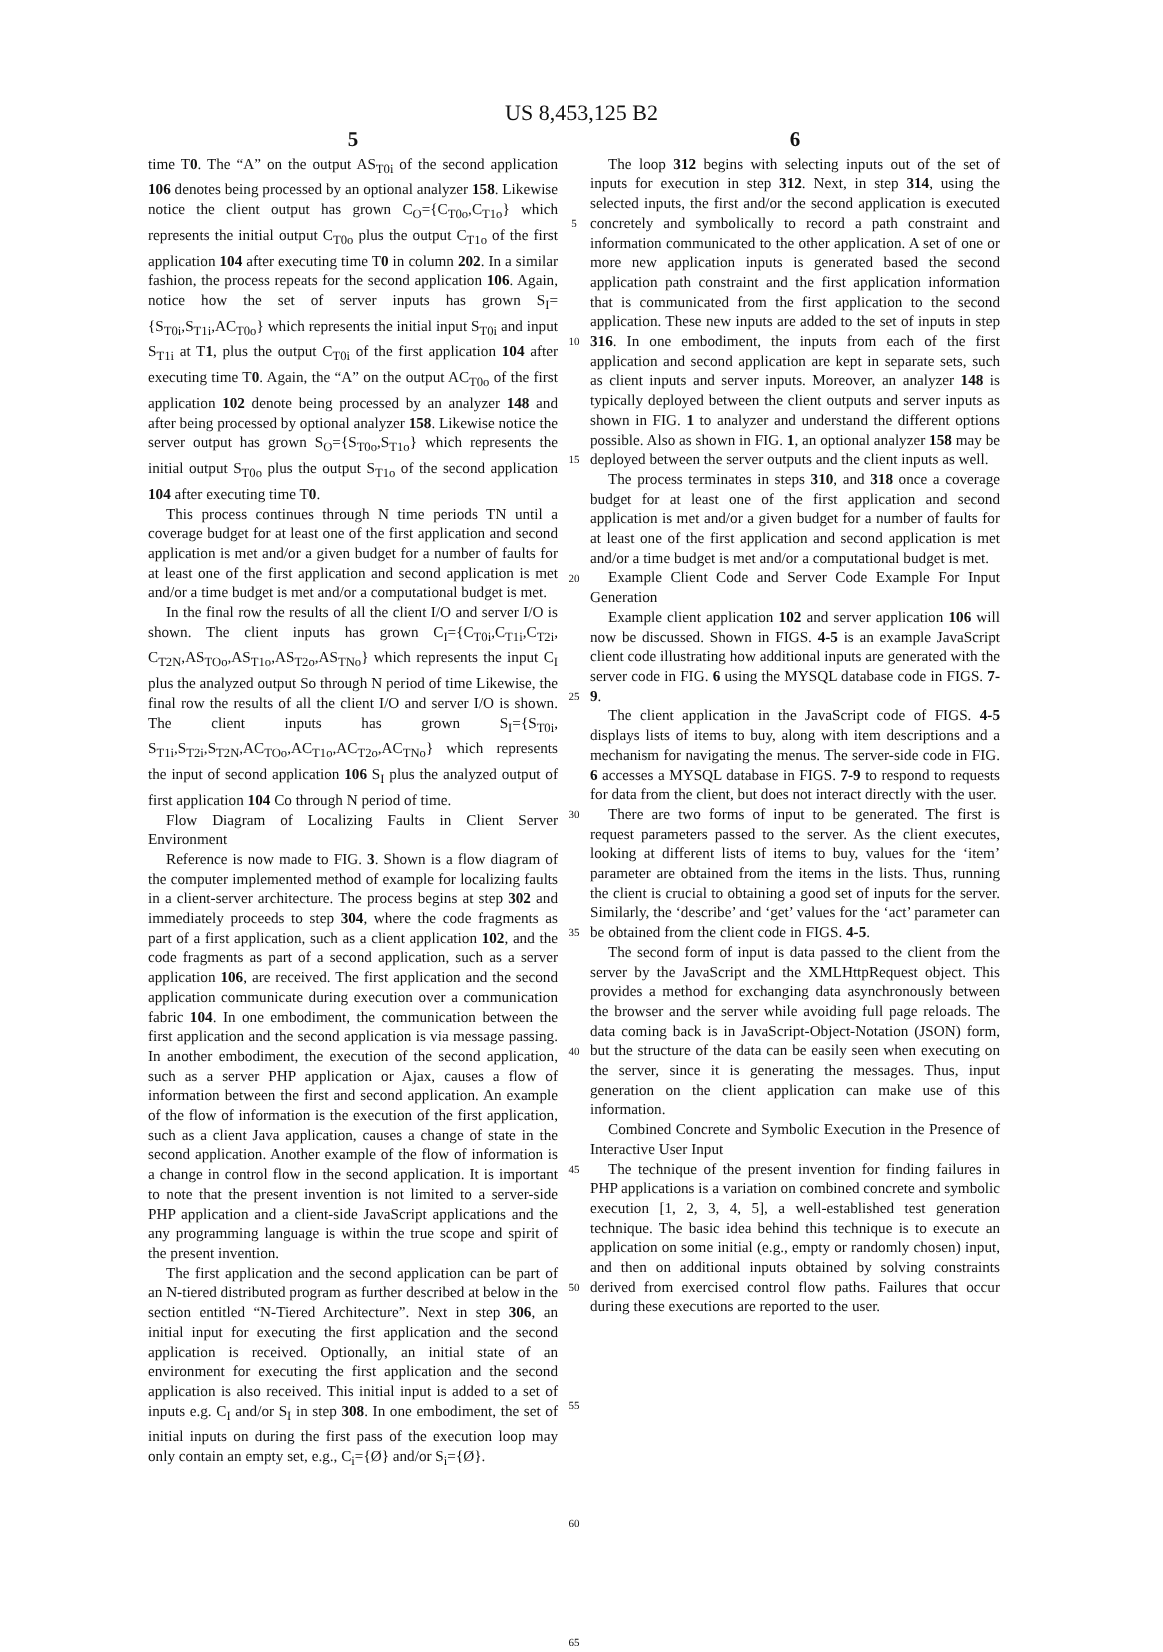US 8,453,125 B2
5
time T0. The “A” on the output AS<sub>T0i</sub> of the second application 106 denotes being processed by an optional analyzer 158. Likewise notice the client output has grown C<sub>O</sub>={C<sub>T0o</sub>,C<sub>T1o</sub>} which represents the initial output C<sub>T0o</sub> plus the output C<sub>T1o</sub> of the first application 104 after executing time T0 in column 202. In a similar fashion, the process repeats for the second application 106. Again, notice how the set of server inputs has grown S<sub>I</sub>={S<sub>T0i</sub>,S<sub>T1i</sub>,AC<sub>T0o</sub>} which represents the initial input S<sub>T0i</sub> and input S<sub>T1i</sub> at T1, plus the output C<sub>T0i</sub> of the first application 104 after executing time T0. Again, the “A” on the output AC<sub>T0o</sub> of the first application 102 denote being processed by an analyzer 148 and after being processed by optional analyzer 158. Likewise notice the server output has grown S<sub>O</sub>={S<sub>T0o</sub>,S<sub>T1o</sub>} which represents the initial output S<sub>T0o</sub> plus the output S<sub>T1o</sub> of the second application 104 after executing time T0.
This process continues through N time periods TN until a coverage budget for at least one of the first application and second application is met and/or a given budget for a number of faults for at least one of the first application and second application is met and/or a time budget is met and/or a computational budget is met.
In the final row the results of all the client I/O and server I/O is shown. The client inputs has grown C<sub>I</sub>={C<sub>T0i</sub>,C<sub>T1i</sub>,C<sub>T2i</sub>, C<sub>T2N</sub>,AS<sub>TOo</sub>,AS<sub>T1o</sub>,AS<sub>T2o</sub>,AS<sub>TNo</sub>} which represents the input C<sub>I</sub> plus the analyzed output So through N period of time Likewise, the final row the results of all the client I/O and server I/O is shown. The client inputs has grown S<sub>I</sub>={S<sub>T0i</sub>, S<sub>T1i</sub>,S<sub>T2i</sub>,S<sub>T2N</sub>,AC<sub>TOo</sub>,AC<sub>T1o</sub>,AC<sub>T2o</sub>,AC<sub>TNo</sub>} which represents the input of second application 106 S<sub>I</sub> plus the analyzed output of first application 104 Co through N period of time.
Flow Diagram of Localizing Faults in Client Server Environment
Reference is now made to FIG. 3. Shown is a flow diagram of the computer implemented method of example for localizing faults in a client-server architecture. The process begins at step 302 and immediately proceeds to step 304, where the code fragments as part of a first application, such as a client application 102, and the code fragments as part of a second application, such as a server application 106, are received. The first application and the second application communicate during execution over a communication fabric 104. In one embodiment, the communication between the first application and the second application is via message passing. In another embodiment, the execution of the second application, such as a server PHP application or Ajax, causes a flow of information between the first and second application. An example of the flow of information is the execution of the first application, such as a client Java application, causes a change of state in the second application. Another example of the flow of information is a change in control flow in the second application. It is important to note that the present invention is not limited to a server-side PHP application and a client-side JavaScript applications and the any programming language is within the true scope and spirit of the present invention.
The first application and the second application can be part of an N-tiered distributed program as further described at below in the section entitled “N-Tiered Architecture”. Next in step 306, an initial input for executing the first application and the second application is received. Optionally, an initial state of an environment for executing the first application and the second application is also received. This initial input is added to a set of inputs e.g. C<sub>I</sub> and/or S<sub>I</sub> in step 308. In one embodiment, the set of initial inputs on during the first pass of the execution loop may only contain an empty set, e.g., C<sub>i</sub>={Ø} and/or S<sub>i</sub>={Ø}.
5
10
15
20
25
30
35
40
45
50
55
60
65
6
The loop 312 begins with selecting inputs out of the set of inputs for execution in step 312. Next, in step 314, using the selected inputs, the first and/or the second application is executed concretely and symbolically to record a path constraint and information communicated to the other application. A set of one or more new application inputs is generated based the second application path constraint and the first application information that is communicated from the first application to the second application. These new inputs are added to the set of inputs in step 316. In one embodiment, the inputs from each of the first application and second application are kept in separate sets, such as client inputs and server inputs. Moreover, an analyzer 148 is typically deployed between the client outputs and server inputs as shown in FIG. 1 to analyzer and understand the different options possible. Also as shown in FIG. 1, an optional analyzer 158 may be deployed between the server outputs and the client inputs as well.
The process terminates in steps 310, and 318 once a coverage budget for at least one of the first application and second application is met and/or a given budget for a number of faults for at least one of the first application and second application is met and/or a time budget is met and/or a computational budget is met.
Example Client Code and Server Code Example For Input Generation
Example client application 102 and server application 106 will now be discussed. Shown in FIGS. 4-5 is an example JavaScript client code illustrating how additional inputs are generated with the server code in FIG. 6 using the MYSQL database code in FIGS. 7-9.
The client application in the JavaScript code of FIGS. 4-5 displays lists of items to buy, along with item descriptions and a mechanism for navigating the menus. The server-side code in FIG. 6 accesses a MYSQL database in FIGS. 7-9 to respond to requests for data from the client, but does not interact directly with the user.
There are two forms of input to be generated. The first is request parameters passed to the server. As the client executes, looking at different lists of items to buy, values for the ‘item’ parameter are obtained from the items in the lists. Thus, running the client is crucial to obtaining a good set of inputs for the server. Similarly, the ‘describe’ and ‘get’ values for the ‘act’ parameter can be obtained from the client code in FIGS. 4-5.
The second form of input is data passed to the client from the server by the JavaScript and the XMLHttpRequest object. This provides a method for exchanging data asynchronously between the browser and the server while avoiding full page reloads. The data coming back is in JavaScript-Object-Notation (JSON) form, but the structure of the data can be easily seen when executing on the server, since it is generating the messages. Thus, input generation on the client application can make use of this information.
Combined Concrete and Symbolic Execution in the Presence of Interactive User Input
The technique of the present invention for finding failures in PHP applications is a variation on combined concrete and symbolic execution [1, 2, 3, 4, 5], a well-established test generation technique. The basic idea behind this technique is to execute an application on some initial (e.g., empty or randomly chosen) input, and then on additional inputs obtained by solving constraints derived from exercised control flow paths. Failures that occur during these executions are reported to the user.